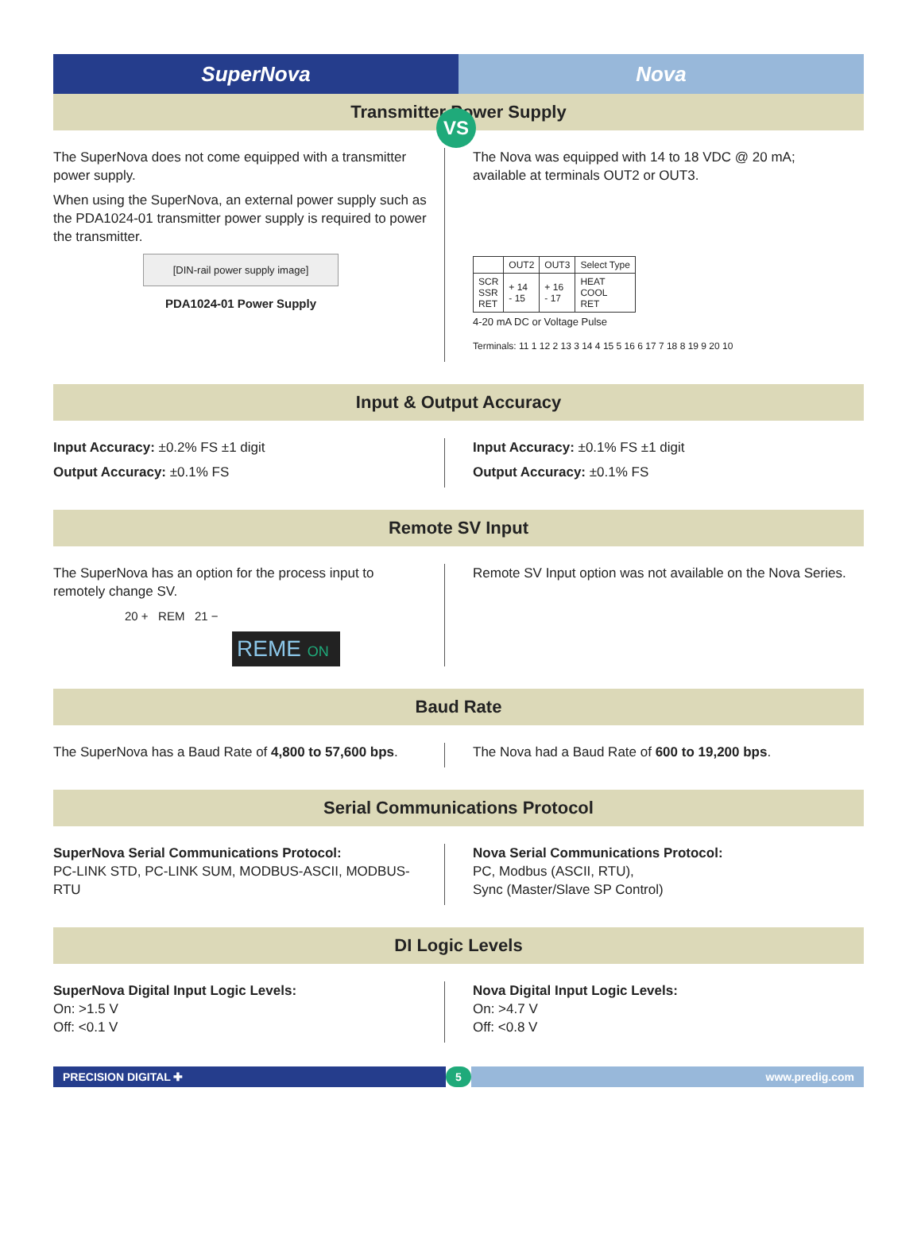SuperNova Nova
VS
Transmitter Power Supply
The SuperNova does not come equipped with a transmitter power supply.
When using the SuperNova, an external power supply such as the PDA1024-01 transmitter power supply is required to power the transmitter.
[DIN-rail power supply image]
PDA1024-01 Power Supply
The Nova was equipped with 14 to 18 VDC @ 20 mA; available at terminals OUT2 or OUT3.
| | OUT2 | OUT3 | Select Type |
| --- | --- | --- | --- |
| SCR SSR RET | + 14 - 15 | + 16 - 17 | HEAT COOL RET |
4-20 mA DC or Voltage Pulse
Terminals: 11 1 12 2 13 3 14 4 15 5 16 6 17 7 18 8 19 9 20 10
Input & Output Accuracy
Input Accuracy: ±0.2% FS ±1 digit
Output Accuracy: ±0.1% FS
Input Accuracy: ±0.1% FS ±1 digit
Output Accuracy: ±0.1% FS
Remote SV Input
The SuperNova has an option for the process input to remotely change SV.
20 + REM 21 −
REME ON
Remote SV Input option was not available on the Nova Series.
Baud Rate
The SuperNova has a Baud Rate of 4,800 to 57,600 bps.
The Nova had a Baud Rate of 600 to 19,200 bps.
Serial Communications Protocol
SuperNova Serial Communications Protocol:
PC-LINK STD, PC-LINK SUM, MODBUS-ASCII, MODBUS-RTU
Nova Serial Communications Protocol:
PC, Modbus (ASCII, RTU),
Sync (Master/Slave SP Control)
DI Logic Levels
SuperNova Digital Input Logic Levels:
On: >1.5 V
Off: <0.1 V
Nova Digital Input Logic Levels:
On: >4.7 V
Off: <0.8 V
PRECISION DIGITAL ✚ 5 www.predig.com